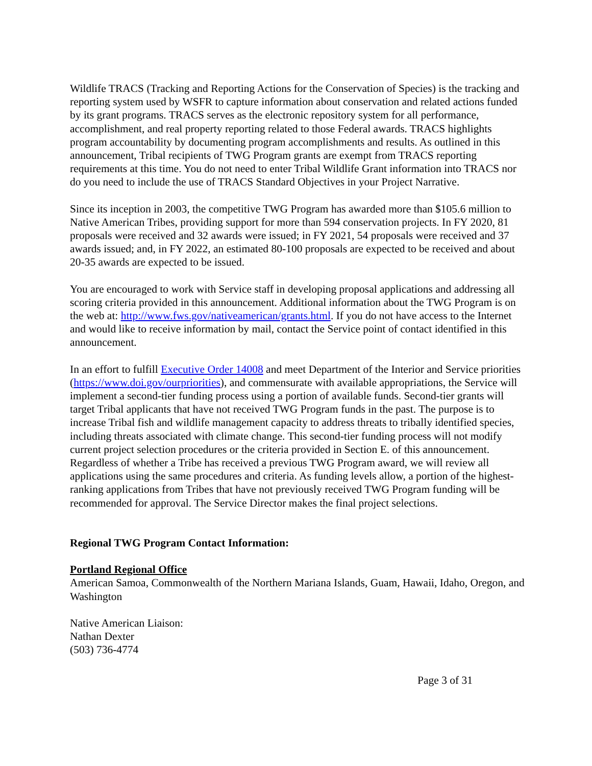Wildlife TRACS (Tracking and Reporting Actions for the Conservation of Species) is the tracking and reporting system used by WSFR to capture information about conservation and related actions funded by its grant programs. TRACS serves as the electronic repository system for all performance, accomplishment, and real property reporting related to those Federal awards. TRACS highlights program accountability by documenting program accomplishments and results. As outlined in this announcement, Tribal recipients of TWG Program grants are exempt from TRACS reporting requirements at this time. You do not need to enter Tribal Wildlife Grant information into TRACS nor do you need to include the use of TRACS Standard Objectives in your Project Narrative.
Since its inception in 2003, the competitive TWG Program has awarded more than $105.6 million to Native American Tribes, providing support for more than 594 conservation projects. In FY 2020, 81 proposals were received and 32 awards were issued; in FY 2021, 54 proposals were received and 37 awards issued; and, in FY 2022, an estimated 80-100 proposals are expected to be received and about 20-35 awards are expected to be issued.
You are encouraged to work with Service staff in developing proposal applications and addressing all scoring criteria provided in this announcement. Additional information about the TWG Program is on the web at: http://www.fws.gov/nativeamerican/grants.html. If you do not have access to the Internet and would like to receive information by mail, contact the Service point of contact identified in this announcement.
In an effort to fulfill Executive Order 14008 and meet Department of the Interior and Service priorities (https://www.doi.gov/ourpriorities), and commensurate with available appropriations, the Service will implement a second-tier funding process using a portion of available funds. Second-tier grants will target Tribal applicants that have not received TWG Program funds in the past. The purpose is to increase Tribal fish and wildlife management capacity to address threats to tribally identified species, including threats associated with climate change. This second-tier funding process will not modify current project selection procedures or the criteria provided in Section E. of this announcement. Regardless of whether a Tribe has received a previous TWG Program award, we will review all applications using the same procedures and criteria. As funding levels allow, a portion of the highest-ranking applications from Tribes that have not previously received TWG Program funding will be recommended for approval. The Service Director makes the final project selections.
Regional TWG Program Contact Information:
Portland Regional Office
American Samoa, Commonwealth of the Northern Mariana Islands, Guam, Hawaii, Idaho, Oregon, and Washington
Native American Liaison:
Nathan Dexter
(503) 736-4774
Page 3 of 31